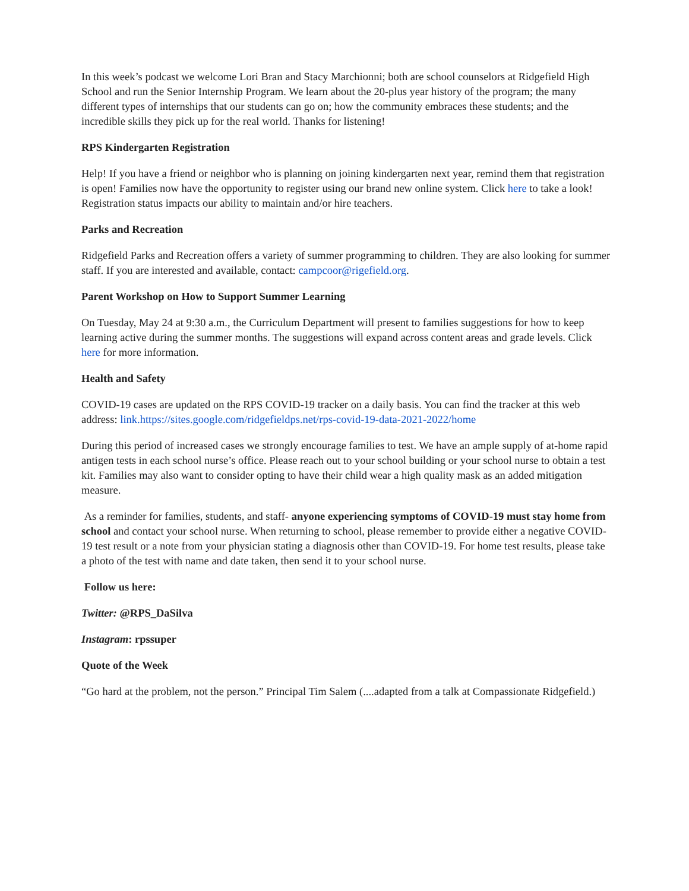In this week’s podcast we welcome Lori Bran and Stacy Marchionni; both are school counselors at Ridgefield High School and run the Senior Internship Program. We learn about the 20-plus year history of the program; the many different types of internships that our students can go on; how the community embraces these students; and the incredible skills they pick up for the real world. Thanks for listening!
RPS Kindergarten Registration
Help! If you have a friend or neighbor who is planning on joining kindergarten next year, remind them that registration is open! Families now have the opportunity to register using our brand new online system. Click here to take a look! Registration status impacts our ability to maintain and/or hire teachers.
Parks and Recreation
Ridgefield Parks and Recreation offers a variety of summer programming to children. They are also looking for summer staff. If you are interested and available, contact: campcoor@rigefield.org.
Parent Workshop on How to Support Summer Learning
On Tuesday, May 24 at 9:30 a.m., the Curriculum Department will present to families suggestions for how to keep learning active during the summer months. The suggestions will expand across content areas and grade levels. Click here for more information.
Health and Safety
COVID-19 cases are updated on the RPS COVID-19 tracker on a daily basis. You can find the tracker at this web address: link.https://sites.google.com/ridgefieldps.net/rps-covid-19-data-2021-2022/home
During this period of increased cases we strongly encourage families to test. We have an ample supply of at-home rapid antigen tests in each school nurse’s office. Please reach out to your school building or your school nurse to obtain a test kit. Families may also want to consider opting to have their child wear a high quality mask as an added mitigation measure.
As a reminder for families, students, and staff- anyone experiencing symptoms of COVID-19 must stay home from school and contact your school nurse. When returning to school, please remember to provide either a negative COVID-19 test result or a note from your physician stating a diagnosis other than COVID-19. For home test results, please take a photo of the test with name and date taken, then send it to your school nurse.
Follow us here:
Twitter: @RPS_DaSilva
Instagram: rpssuper
Quote of the Week
“Go hard at the problem, not the person.” Principal Tim Salem (....adapted from a talk at Compassionate Ridgefield.)